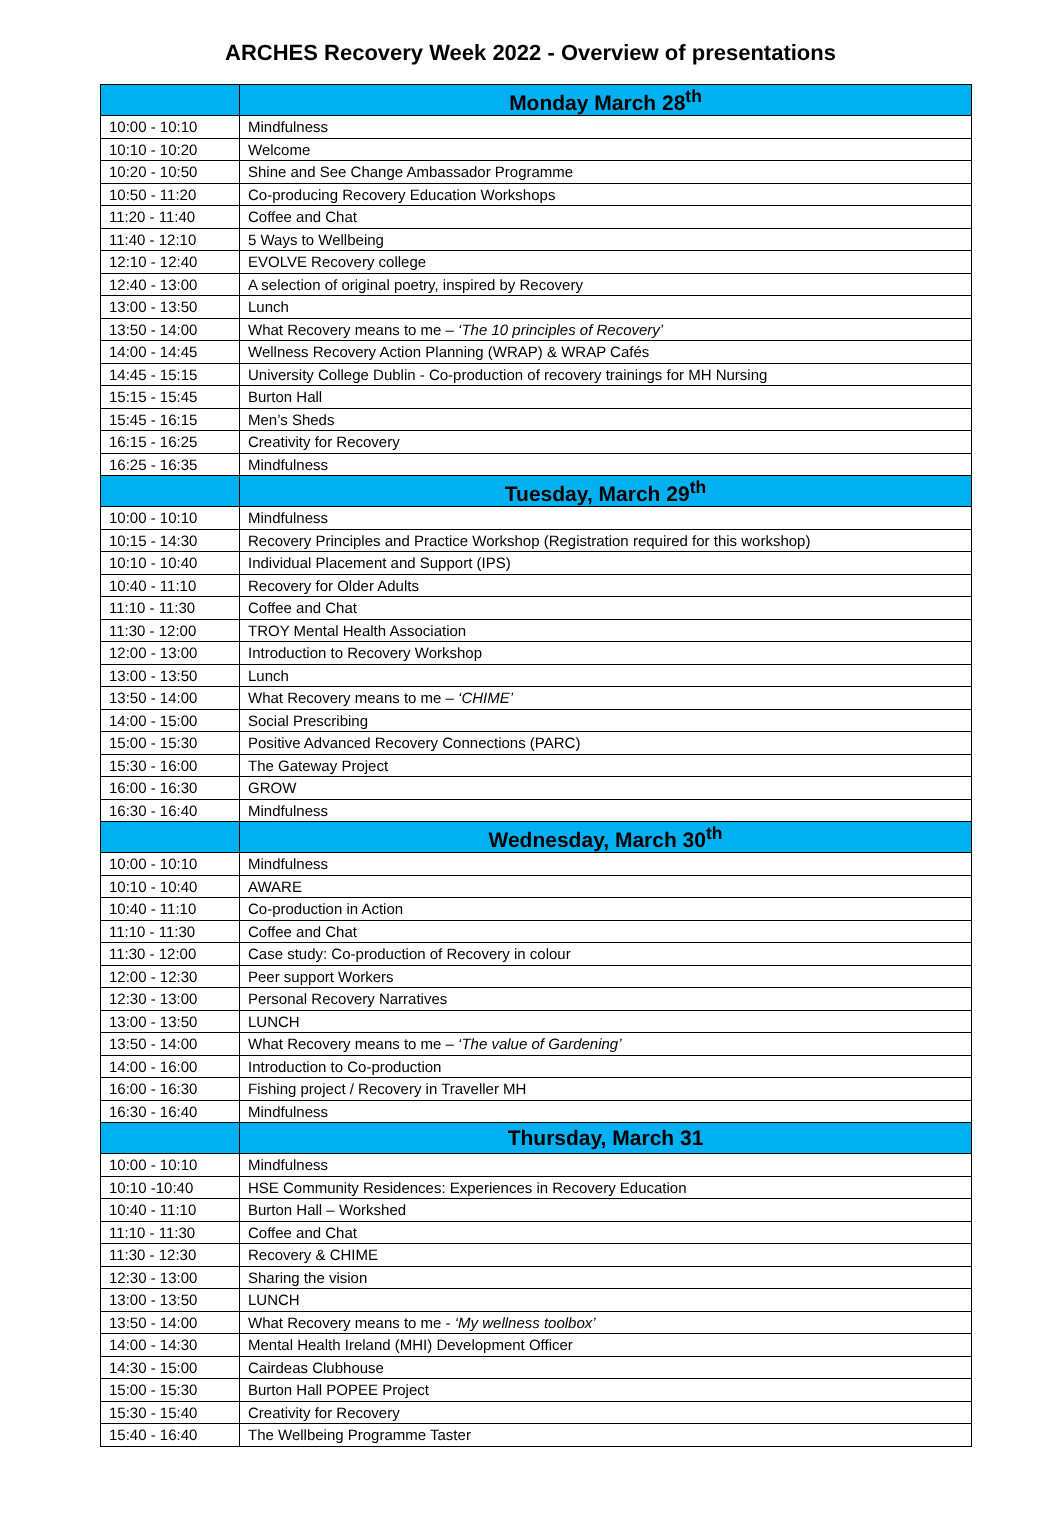ARCHES Recovery Week 2022 - Overview of presentations
| | Monday March 28<sup>th</sup> |
| --- | --- |
| 10:00 - 10:10 | Mindfulness |
| 10:10 - 10:20 | Welcome |
| 10:20 - 10:50 | Shine and See Change Ambassador Programme |
| 10:50 - 11:20 | Co-producing Recovery Education Workshops |
| 11:20 - 11:40 | Coffee and Chat |
| 11:40 - 12:10 | 5 Ways to Wellbeing |
| 12:10 - 12:40 | EVOLVE Recovery college |
| 12:40 - 13:00 | A selection of original poetry, inspired by Recovery |
| 13:00 - 13:50 | Lunch |
| 13:50 - 14:00 | What Recovery means to me – ‘The 10 principles of Recovery’ |
| 14:00 - 14:45 | Wellness Recovery Action Planning (WRAP) & WRAP Cafés |
| 14:45 - 15:15 | University College Dublin - Co-production of recovery trainings for MH Nursing |
| 15:15 - 15:45 | Burton Hall |
| 15:45 - 16:15 | Men’s Sheds |
| 16:15 - 16:25 | Creativity for Recovery |
| 16:25 - 16:35 | Mindfulness |
| | Tuesday, March 29<sup>th</sup> |
| 10:00 - 10:10 | Mindfulness |
| 10:15 - 14:30 | Recovery Principles and Practice Workshop (Registration required for this workshop) |
| 10:10 - 10:40 | Individual Placement and Support (IPS) |
| 10:40 - 11:10 | Recovery for Older Adults |
| 11:10 - 11:30 | Coffee and Chat |
| 11:30 - 12:00 | TROY Mental Health Association |
| 12:00 - 13:00 | Introduction to Recovery Workshop |
| 13:00 - 13:50 | Lunch |
| 13:50 - 14:00 | What Recovery means to me – ‘CHIME’ |
| 14:00 - 15:00 | Social Prescribing |
| 15:00 - 15:30 | Positive Advanced Recovery Connections (PARC) |
| 15:30 - 16:00 | The Gateway Project |
| 16:00 - 16:30 | GROW |
| 16:30 - 16:40 | Mindfulness |
| | Wednesday, March 30<sup>th</sup> |
| 10:00 - 10:10 | Mindfulness |
| 10:10 - 10:40 | AWARE |
| 10:40 - 11:10 | Co-production in Action |
| 11:10 - 11:30 | Coffee and Chat |
| 11:30 - 12:00 | Case study: Co-production of Recovery in colour |
| 12:00 - 12:30 | Peer support Workers |
| 12:30 - 13:00 | Personal Recovery Narratives |
| 13:00 - 13:50 | LUNCH |
| 13:50 - 14:00 | What Recovery means to me – ‘The value of Gardening’ |
| 14:00 - 16:00 | Introduction to Co-production |
| 16:00 - 16:30 | Fishing project / Recovery in Traveller MH |
| 16:30 - 16:40 | Mindfulness |
| | Thursday, March 31 |
| 10:00 - 10:10 | Mindfulness |
| 10:10 -10:40 | HSE Community Residences: Experiences in Recovery Education |
| 10:40 - 11:10 | Burton Hall – Workshed |
| 11:10 - 11:30 | Coffee and Chat |
| 11:30 - 12:30 | Recovery & CHIME |
| 12:30 - 13:00 | Sharing the vision |
| 13:00 - 13:50 | LUNCH |
| 13:50 - 14:00 | What Recovery means to me - ‘My wellness toolbox’ |
| 14:00 - 14:30 | Mental Health Ireland (MHI) Development Officer |
| 14:30 - 15:00 | Cairdeas Clubhouse |
| 15:00 - 15:30 | Burton Hall POPEE Project |
| 15:30 - 15:40 | Creativity for Recovery |
| 15:40 - 16:40 | The Wellbeing Programme Taster |